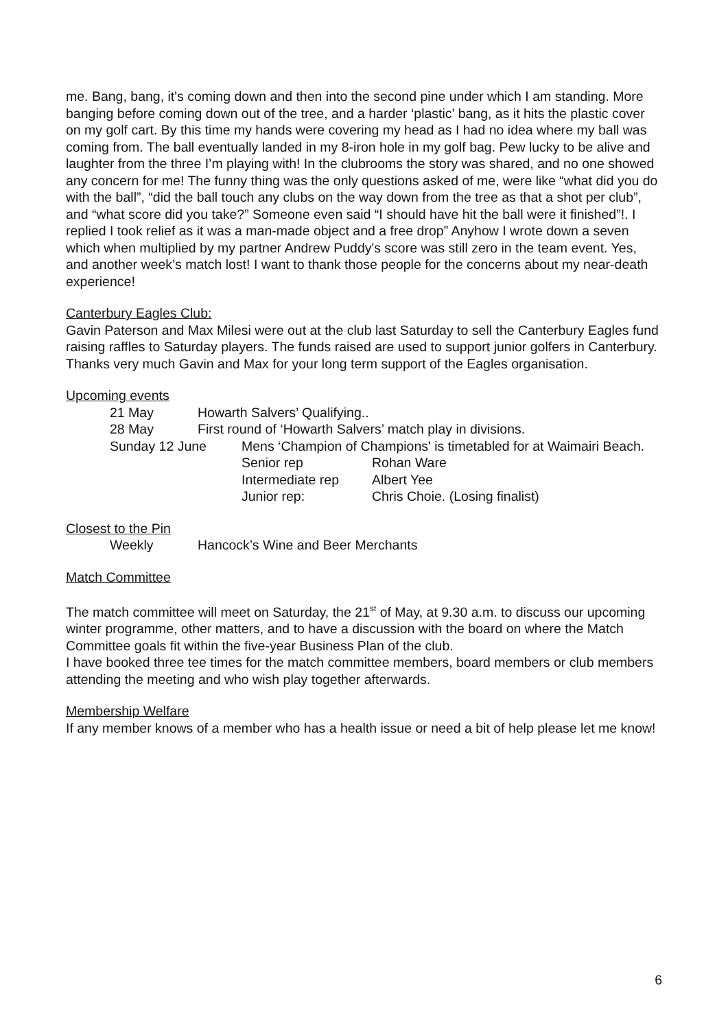me. Bang, bang, it's coming down and then into the second pine under which I am standing. More banging before coming down out of the tree, and a harder ‘plastic’ bang, as it hits the plastic cover on my golf cart. By this time my hands were covering my head as I had no idea where my ball was coming from. The ball eventually landed in my 8-iron hole in my golf bag. Pew lucky to be alive and laughter from the three I’m playing with! In the clubrooms the story was shared, and no one showed any concern for me! The funny thing was the only questions asked of me, were like “what did you do with the ball”, “did the ball touch any clubs on the way down from the tree as that a shot per club”, and “what score did you take?” Someone even said “I should have hit the ball were it finished”!. I replied I took relief as it was a man-made object and a free drop” Anyhow I wrote down a seven which when multiplied by my partner Andrew Puddy's score was still zero in the team event. Yes, and another week’s match lost! I want to thank those people for the concerns about my near-death experience!
Canterbury Eagles Club:
Gavin Paterson and Max Milesi were out at the club last Saturday to sell the Canterbury Eagles fund raising raffles to Saturday players. The funds raised are used to support junior golfers in Canterbury.
Thanks very much Gavin and Max for your long term support of the Eagles organisation.
Upcoming events
21 May Howarth Salvers’ Qualifying..
28 May First round of ‘Howarth Salvers’ match play in divisions.
Sunday 12 June Mens ‘Champion of Champions' is timetabled for at Waimairi Beach.
Senior rep Rohan Ware
Intermediate rep Albert Yee
Junior rep: Chris Choie. (Losing finalist)
Closest to the Pin
Weekly Hancock’s Wine and Beer Merchants
Match Committee
The match committee will meet on Saturday, the 21<sup>st</sup> of May, at 9.30 a.m. to discuss our upcoming winter programme, other matters, and to have a discussion with the board on where the Match Committee goals fit within the five-year Business Plan of the club.
I have booked three tee times for the match committee members, board members or club members attending the meeting and who wish play together afterwards.
Membership Welfare
If any member knows of a member who has a health issue or need a bit of help please let me know!
6